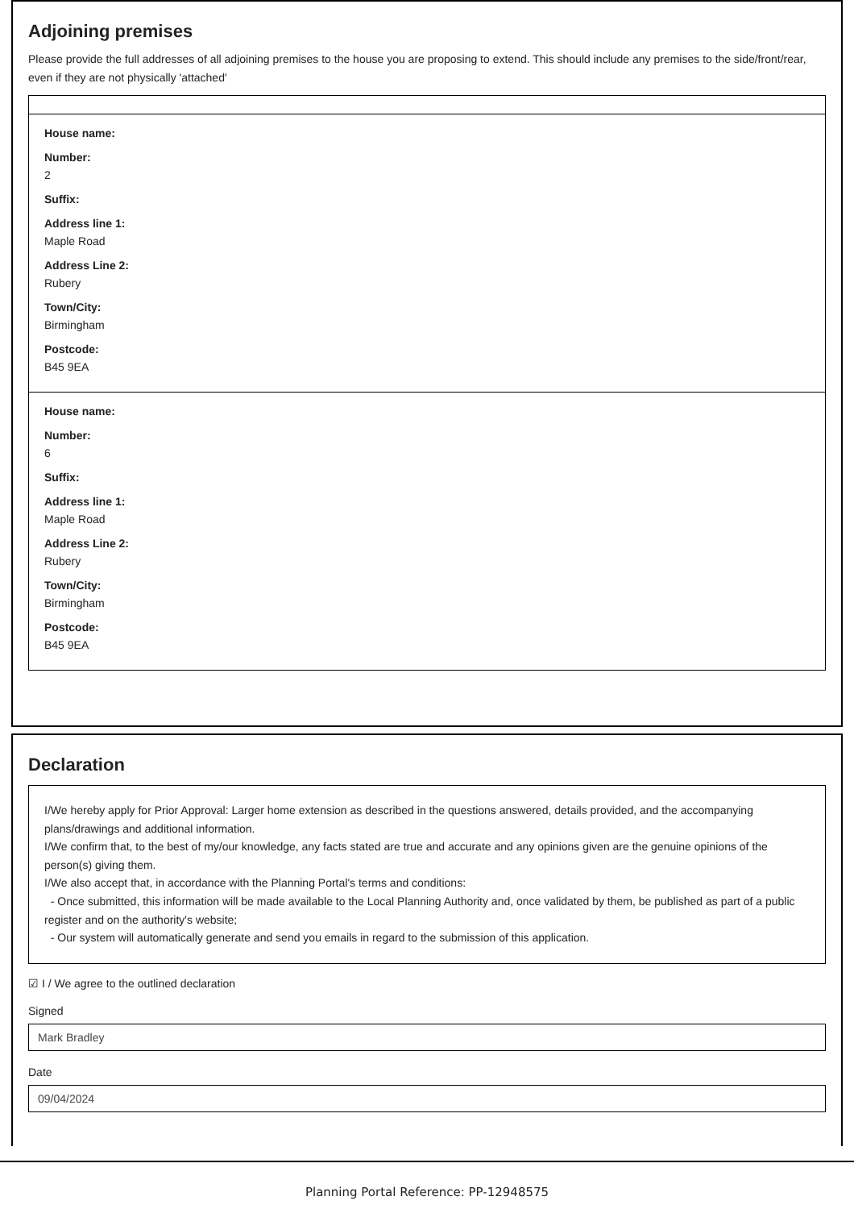Adjoining premises
Please provide the full addresses of all adjoining premises to the house you are proposing to extend. This should include any premises to the side/front/rear, even if they are not physically 'attached'
House name:
Number:
2
Suffix:
Address line 1:
Maple Road
Address Line 2:
Rubery
Town/City:
Birmingham
Postcode:
B45 9EA
House name:
Number:
6
Suffix:
Address line 1:
Maple Road
Address Line 2:
Rubery
Town/City:
Birmingham
Postcode:
B45 9EA
Declaration
I/We hereby apply for Prior Approval: Larger home extension as described in the questions answered, details provided, and the accompanying plans/drawings and additional information.
I/We confirm that, to the best of my/our knowledge, any facts stated are true and accurate and any opinions given are the genuine opinions of the person(s) giving them.
I/We also accept that, in accordance with the Planning Portal's terms and conditions:
- Once submitted, this information will be made available to the Local Planning Authority and, once validated by them, be published as part of a public register and on the authority's website;
- Our system will automatically generate and send you emails in regard to the submission of this application.
☑ I / We agree to the outlined declaration
Signed
Mark Bradley
Date
09/04/2024
Planning Portal Reference: PP-12948575